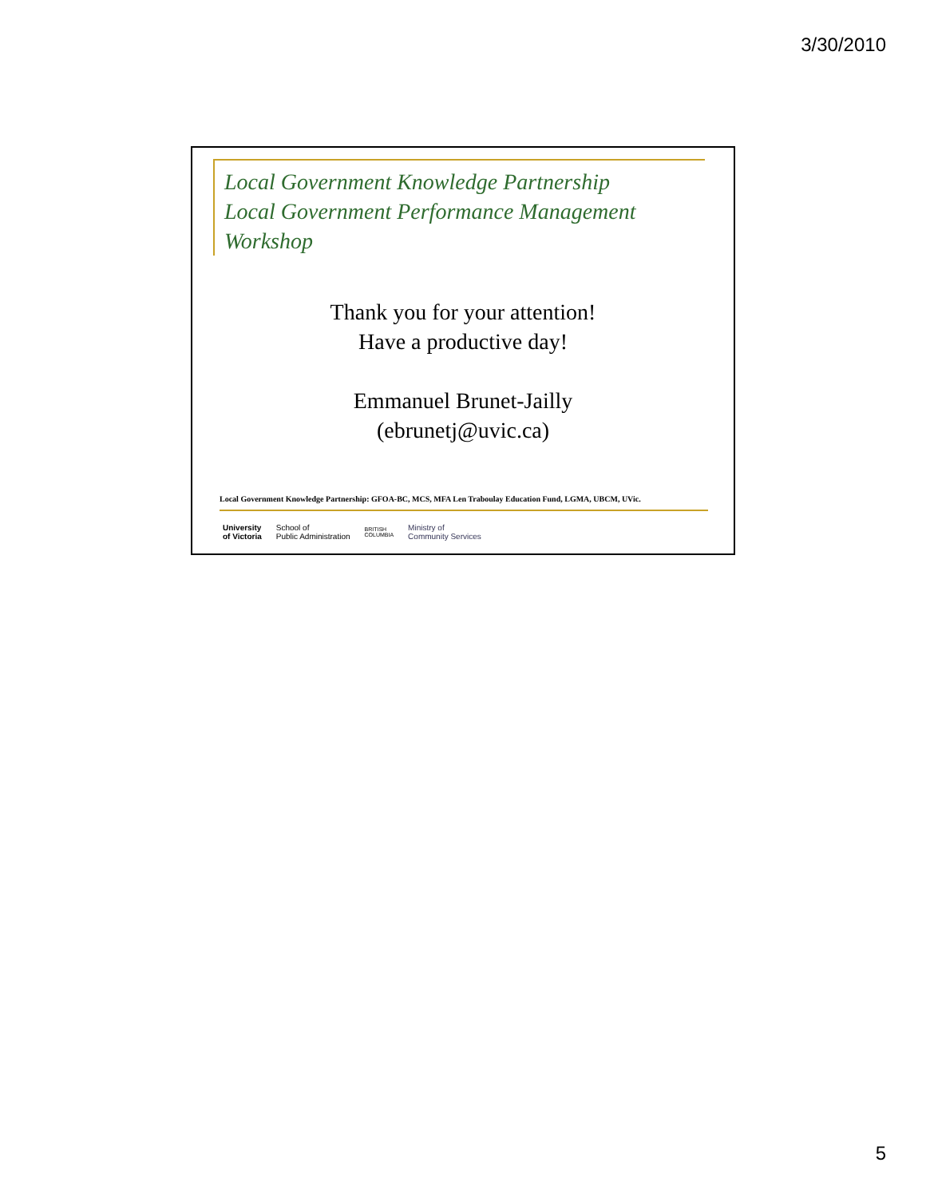3/30/2010
Local Government Knowledge Partnership
Local Government Performance Management Workshop
Thank you for your attention!
Have a productive day!
Emmanuel Brunet-Jailly
(ebrunetj@uvic.ca)
Local Government Knowledge Partnership: GFOA-BC, MCS, MFA Len Traboulay Education Fund, LGMA, UBCM, UVic.
University
of Victoria School of
Public Administration BRITISH
COLUMBIA Ministry of
Community Services
5